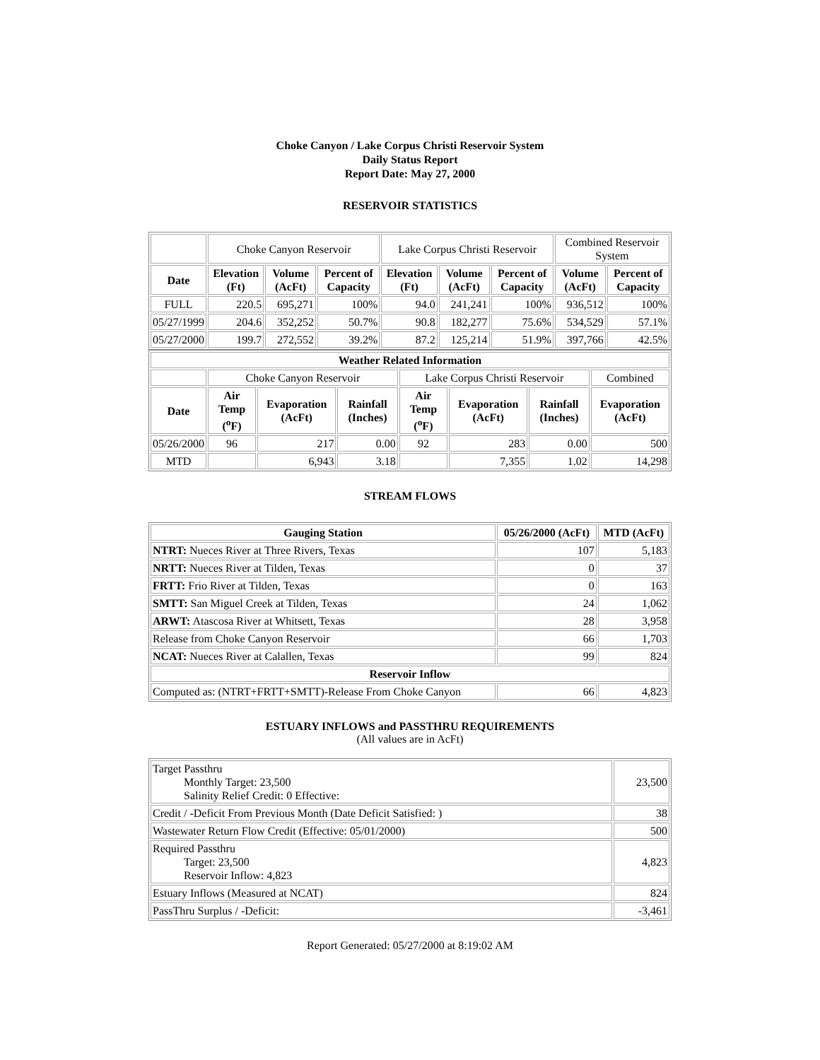Choke Canyon / Lake Corpus Christi Reservoir System
Daily Status Report
Report Date: May 27, 2000
RESERVOIR STATISTICS
| | Choke Canyon Reservoir | | | Lake Corpus Christi Reservoir | | | Combined Reservoir System | |
| Date | Elevation (Ft) | Volume (AcFt) | Percent of Capacity | Elevation (Ft) | Volume (AcFt) | Percent of Capacity | Volume (AcFt) | Percent of Capacity |
| FULL | 220.5 | 695,271 | 100% | 94.0 | 241,241 | 100% | 936,512 | 100% |
| 05/27/1999 | 204.6 | 352,252 | 50.7% | 90.8 | 182,277 | 75.6% | 534,529 | 57.1% |
| 05/27/2000 | 199.7 | 272,552 | 39.2% | 87.2 | 125,214 | 51.9% | 397,766 | 42.5% |
| Weather Related Information | | | | | | | |
| --- | --- | --- | --- | --- | --- | --- | --- |
| | Choke Canyon Reservoir | | | Lake Corpus Christi Reservoir | | | Combined |
| Date | Air Temp (<sup>o</sup>F) | Evaporation (AcFt) | Rainfall (Inches) | Air Temp (<sup>o</sup>F) | Evaporation (AcFt) | Rainfall (Inches) | Evaporation (AcFt) |
| 05/26/2000 | 96 | 217 | 0.00 | 92 | 283 | 0.00 | 500 |
| MTD | | 6,943 | 3.18 | | 7,355 | 1.02 | 14,298 |
STREAM FLOWS
| Gauging Station | 05/26/2000 (AcFt) | MTD (AcFt) |
| --- | --- | --- |
| NTRT: Nueces River at Three Rivers, Texas | 107 | 5,183 |
| NRTT: Nueces River at Tilden, Texas | 0 | 37 |
| FRTT: Frio River at Tilden, Texas | 0 | 163 |
| SMTT: San Miguel Creek at Tilden, Texas | 24 | 1,062 |
| ARWT: Atascosa River at Whitsett, Texas | 28 | 3,958 |
| Release from Choke Canyon Reservoir | 66 | 1,703 |
| NCAT: Nueces River at Calallen, Texas | 99 | 824 |
| Reservoir Inflow | | |
| Computed as: (NTRT+FRTT+SMTT)-Release From Choke Canyon | 66 | 4,823 |
ESTUARY INFLOWS and PASSTHRU REQUIREMENTS
(All values are in AcFt)
| Target Passthru Monthly Target: 23,500 Salinity Relief Credit: 0 Effective: | 23,500 |
| Credit / -Deficit From Previous Month (Date Deficit Satisfied: ) | 38 |
| Wastewater Return Flow Credit (Effective: 05/01/2000) | 500 |
| Required Passthru Target: 23,500 Reservoir Inflow: 4,823 | 4,823 |
| Estuary Inflows (Measured at NCAT) | 824 |
| PassThru Surplus / -Deficit: | -3,461 |
Report Generated: 05/27/2000 at 8:19:02 AM